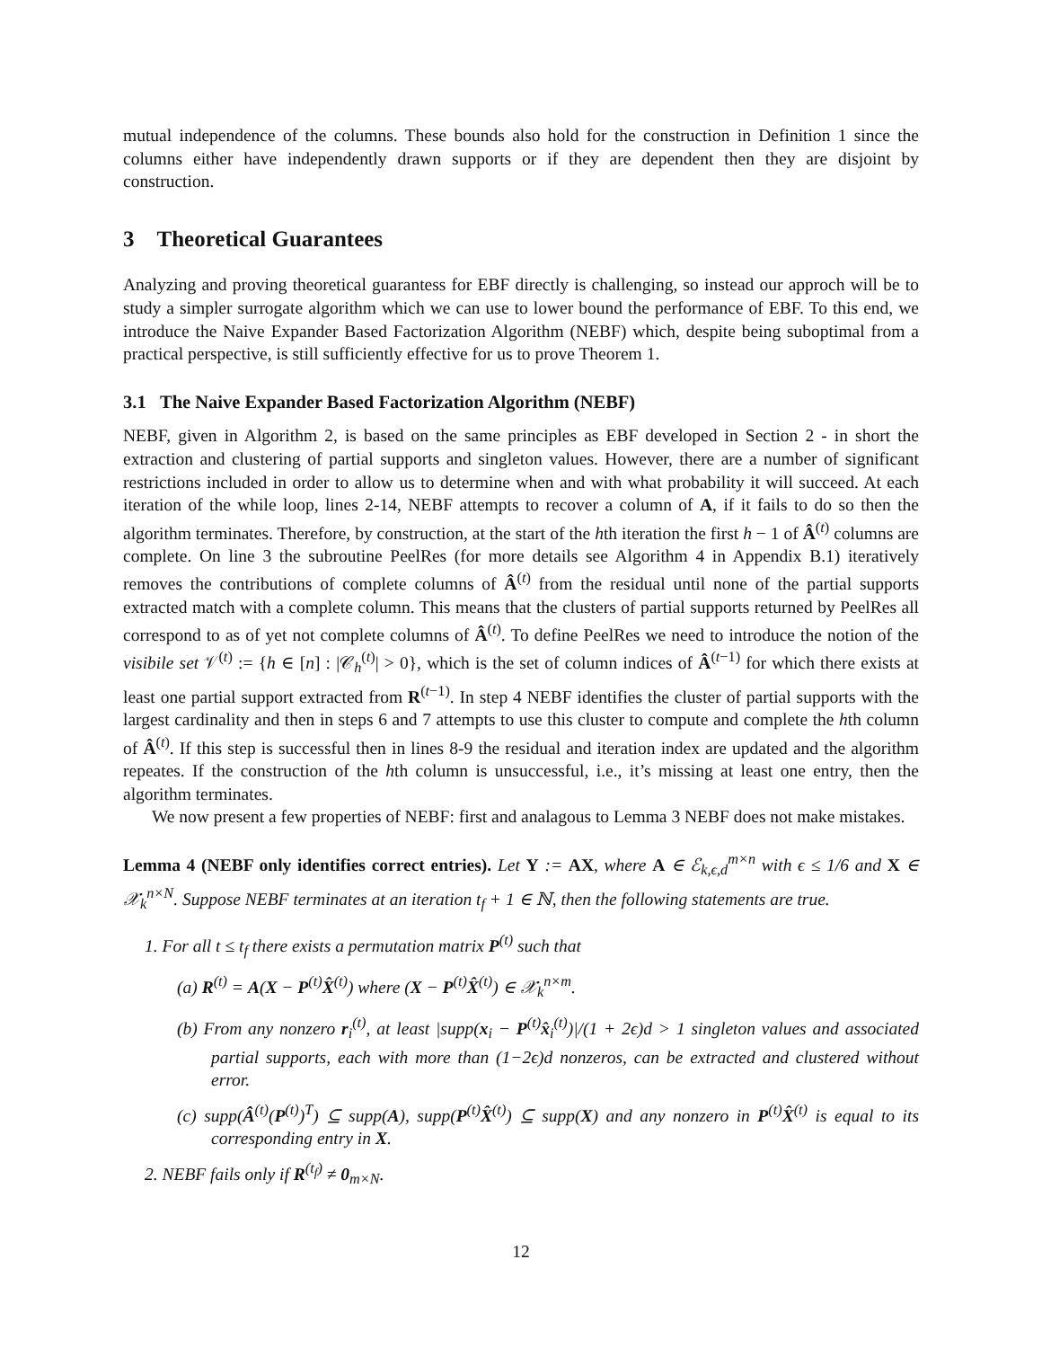mutual independence of the columns. These bounds also hold for the construction in Definition 1 since the columns either have independently drawn supports or if they are dependent then they are disjoint by construction.
3 Theoretical Guarantees
Analyzing and proving theoretical guarantess for EBF directly is challenging, so instead our approch will be to study a simpler surrogate algorithm which we can use to lower bound the performance of EBF. To this end, we introduce the Naive Expander Based Factorization Algorithm (NEBF) which, despite being suboptimal from a practical perspective, is still sufficiently effective for us to prove Theorem 1.
3.1 The Naive Expander Based Factorization Algorithm (NEBF)
NEBF, given in Algorithm 2, is based on the same principles as EBF developed in Section 2 - in short the extraction and clustering of partial supports and singleton values. However, there are a number of significant restrictions included in order to allow us to determine when and with what probability it will succeed. At each iteration of the while loop, lines 2-14, NEBF attempts to recover a column of A, if it fails to do so then the algorithm terminates. Therefore, by construction, at the start of the hth iteration the first h − 1 of Â<sup>(t)</sup> columns are complete. On line 3 the subroutine PeelRes (for more details see Algorithm 4 in Appendix B.1) iteratively removes the contributions of complete columns of Â<sup>(t)</sup> from the residual until none of the partial supports extracted match with a complete column. This means that the clusters of partial supports returned by PeelRes all correspond to as of yet not complete columns of Â<sup>(t)</sup>. To define PeelRes we need to introduce the notion of the visibile set 𝒱<sup>(t)</sup> := {h ∈ [n] : |𝒞<sub>h</sub><sup>(t)</sup>| > 0}, which is the set of column indices of Â<sup>(t−1)</sup> for which there exists at least one partial support extracted from R<sup>(t−1)</sup>. In step 4 NEBF identifies the cluster of partial supports with the largest cardinality and then in steps 6 and 7 attempts to use this cluster to compute and complete the hth column of Â<sup>(t)</sup>. If this step is successful then in lines 8-9 the residual and iteration index are updated and the algorithm repeates. If the construction of the hth column is unsuccessful, i.e., it’s missing at least one entry, then the algorithm terminates.
We now present a few properties of NEBF: first and analagous to Lemma 3 NEBF does not make mistakes.
Lemma 4 (NEBF only identifies correct entries). Let Y := AX, where A ∈ ℰ<sub>k,ϵ,d</sub><sup>m×n</sup> with ϵ ≤ 1/6 and X ∈ 𝒳<sub>k</sub><sup>n×N</sup>. Suppose NEBF terminates at an iteration t<sub>f</sub> + 1 ∈ ℕ, then the following statements are true.
1. For all t ≤ t<sub>f</sub> there exists a permutation matrix P<sup>(t)</sup> such that
(a) R<sup>(t)</sup> = A(X − P<sup>(t)</sup>X̂<sup>(t)</sup>) where (X − P<sup>(t)</sup>X̂<sup>(t)</sup>) ∈ 𝒳<sub>k</sub><sup>n×m</sup>.
(b) From any nonzero r<sub>i</sub><sup>(t)</sup>, at least |supp(x<sub>i</sub> − P<sup>(t)</sup>x̂<sub>i</sub><sup>(t)</sup>)|/(1 + 2ϵ)d > 1 singleton values and associated partial supports, each with more than (1−2ϵ)d nonzeros, can be extracted and clustered without error.
(c) supp(Â<sup>(t)</sup>(P<sup>(t)</sup>)<sup>T</sup>) ⊆ supp(A), supp(P<sup>(t)</sup>X̂<sup>(t)</sup>) ⊆ supp(X) and any nonzero in P<sup>(t)</sup>X̂<sup>(t)</sup> is equal to its corresponding entry in X.
2. NEBF fails only if R<sup>(t<sub>f</sub>)</sup> ≠ 0<sub>m×N</sub>.
12